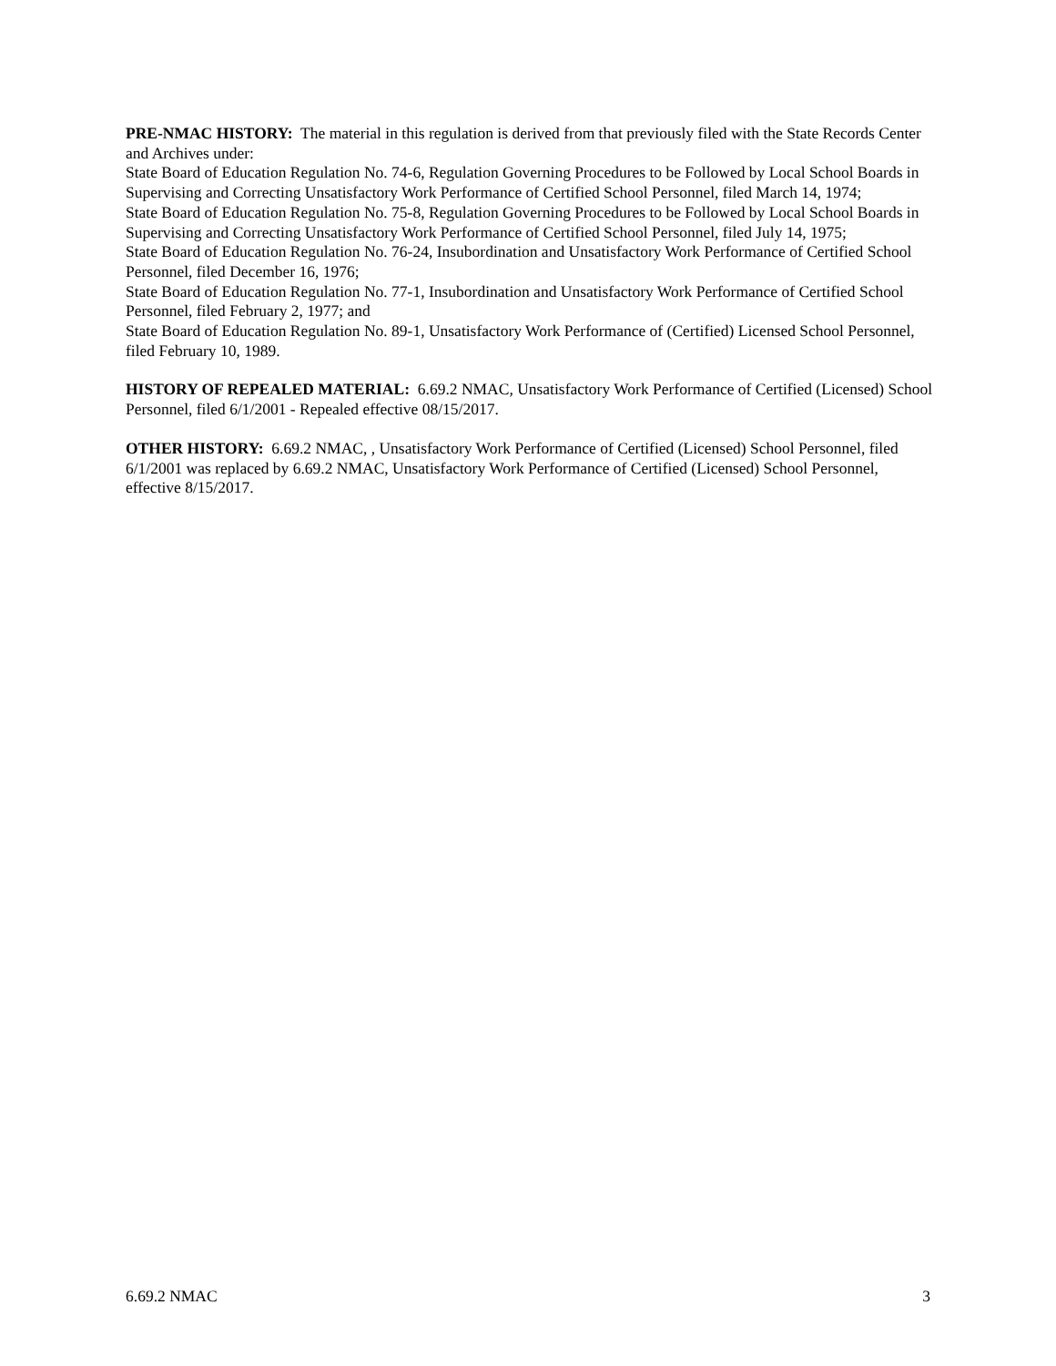PRE-NMAC HISTORY: The material in this regulation is derived from that previously filed with the State Records Center and Archives under:
State Board of Education Regulation No. 74-6, Regulation Governing Procedures to be Followed by Local School Boards in Supervising and Correcting Unsatisfactory Work Performance of Certified School Personnel, filed March 14, 1974;
State Board of Education Regulation No. 75-8, Regulation Governing Procedures to be Followed by Local School Boards in Supervising and Correcting Unsatisfactory Work Performance of Certified School Personnel, filed July 14, 1975;
State Board of Education Regulation No. 76-24, Insubordination and Unsatisfactory Work Performance of Certified School Personnel, filed December 16, 1976;
State Board of Education Regulation No. 77-1, Insubordination and Unsatisfactory Work Performance of Certified School Personnel, filed February 2, 1977; and
State Board of Education Regulation No. 89-1, Unsatisfactory Work Performance of (Certified) Licensed School Personnel, filed February 10, 1989.
HISTORY OF REPEALED MATERIAL: 6.69.2 NMAC, Unsatisfactory Work Performance of Certified (Licensed) School Personnel, filed 6/1/2001 - Repealed effective 08/15/2017.
OTHER HISTORY: 6.69.2 NMAC, , Unsatisfactory Work Performance of Certified (Licensed) School Personnel, filed 6/1/2001 was replaced by 6.69.2 NMAC, Unsatisfactory Work Performance of Certified (Licensed) School Personnel, effective 8/15/2017.
6.69.2 NMAC 3